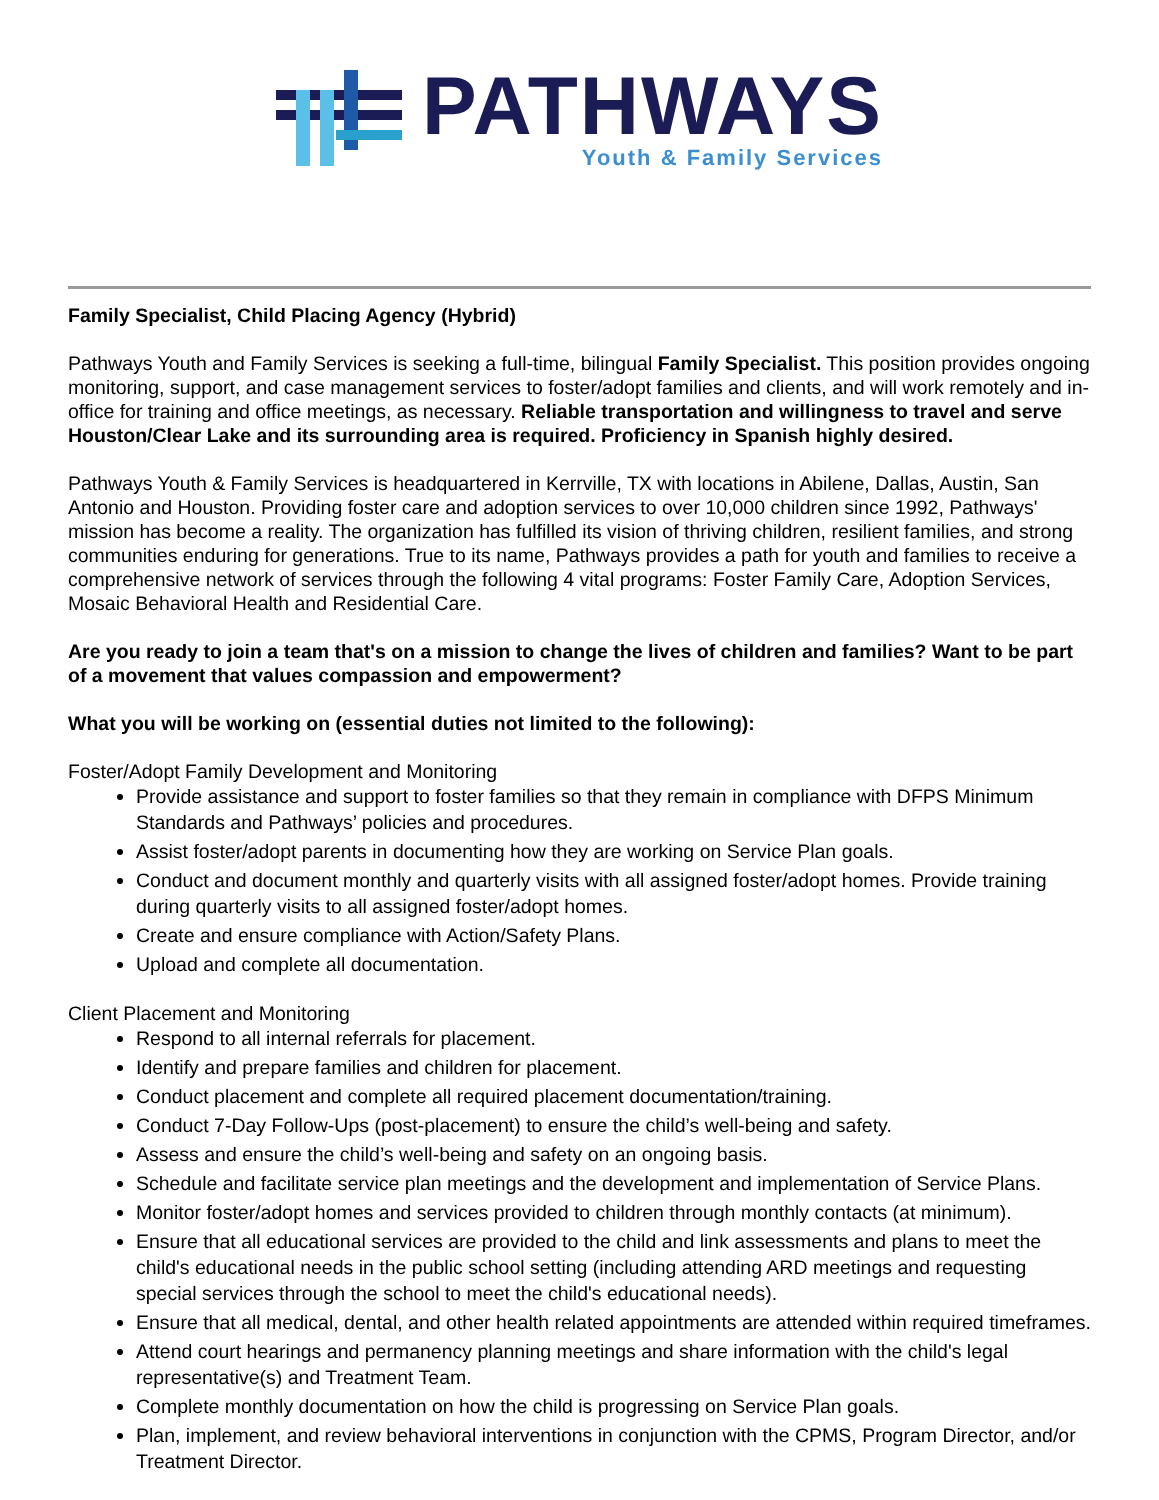PATHWAYS
Youth & Family Services
Family Specialist, Child Placing Agency (Hybrid)
Pathways Youth and Family Services is seeking a full-time, bilingual Family Specialist. This position provides ongoing monitoring, support, and case management services to foster/adopt families and clients, and will work remotely and in-office for training and office meetings, as necessary. Reliable transportation and willingness to travel and serve Houston/Clear Lake and its surrounding area is required. Proficiency in Spanish highly desired.
Pathways Youth & Family Services is headquartered in Kerrville, TX with locations in Abilene, Dallas, Austin, San Antonio and Houston. Providing foster care and adoption services to over 10,000 children since 1992, Pathways' mission has become a reality. The organization has fulfilled its vision of thriving children, resilient families, and strong communities enduring for generations. True to its name, Pathways provides a path for youth and families to receive a comprehensive network of services through the following 4 vital programs: Foster Family Care, Adoption Services, Mosaic Behavioral Health and Residential Care.
Are you ready to join a team that's on a mission to change the lives of children and families? Want to be part of a movement that values compassion and empowerment?
What you will be working on (essential duties not limited to the following):
Foster/Adopt Family Development and Monitoring
Provide assistance and support to foster families so that they remain in compliance with DFPS Minimum Standards and Pathways’ policies and procedures.
Assist foster/adopt parents in documenting how they are working on Service Plan goals.
Conduct and document monthly and quarterly visits with all assigned foster/adopt homes. Provide training during quarterly visits to all assigned foster/adopt homes.
Create and ensure compliance with Action/Safety Plans.
Upload and complete all documentation.
Client Placement and Monitoring
Respond to all internal referrals for placement.
Identify and prepare families and children for placement.
Conduct placement and complete all required placement documentation/training.
Conduct 7-Day Follow-Ups (post-placement) to ensure the child’s well-being and safety.
Assess and ensure the child’s well-being and safety on an ongoing basis.
Schedule and facilitate service plan meetings and the development and implementation of Service Plans.
Monitor foster/adopt homes and services provided to children through monthly contacts (at minimum).
Ensure that all educational services are provided to the child and link assessments and plans to meet the child's educational needs in the public school setting (including attending ARD meetings and requesting special services through the school to meet the child's educational needs).
Ensure that all medical, dental, and other health related appointments are attended within required timeframes.
Attend court hearings and permanency planning meetings and share information with the child's legal representative(s) and Treatment Team.
Complete monthly documentation on how the child is progressing on Service Plan goals.
Plan, implement, and review behavioral interventions in conjunction with the CPMS, Program Director, and/or Treatment Director.